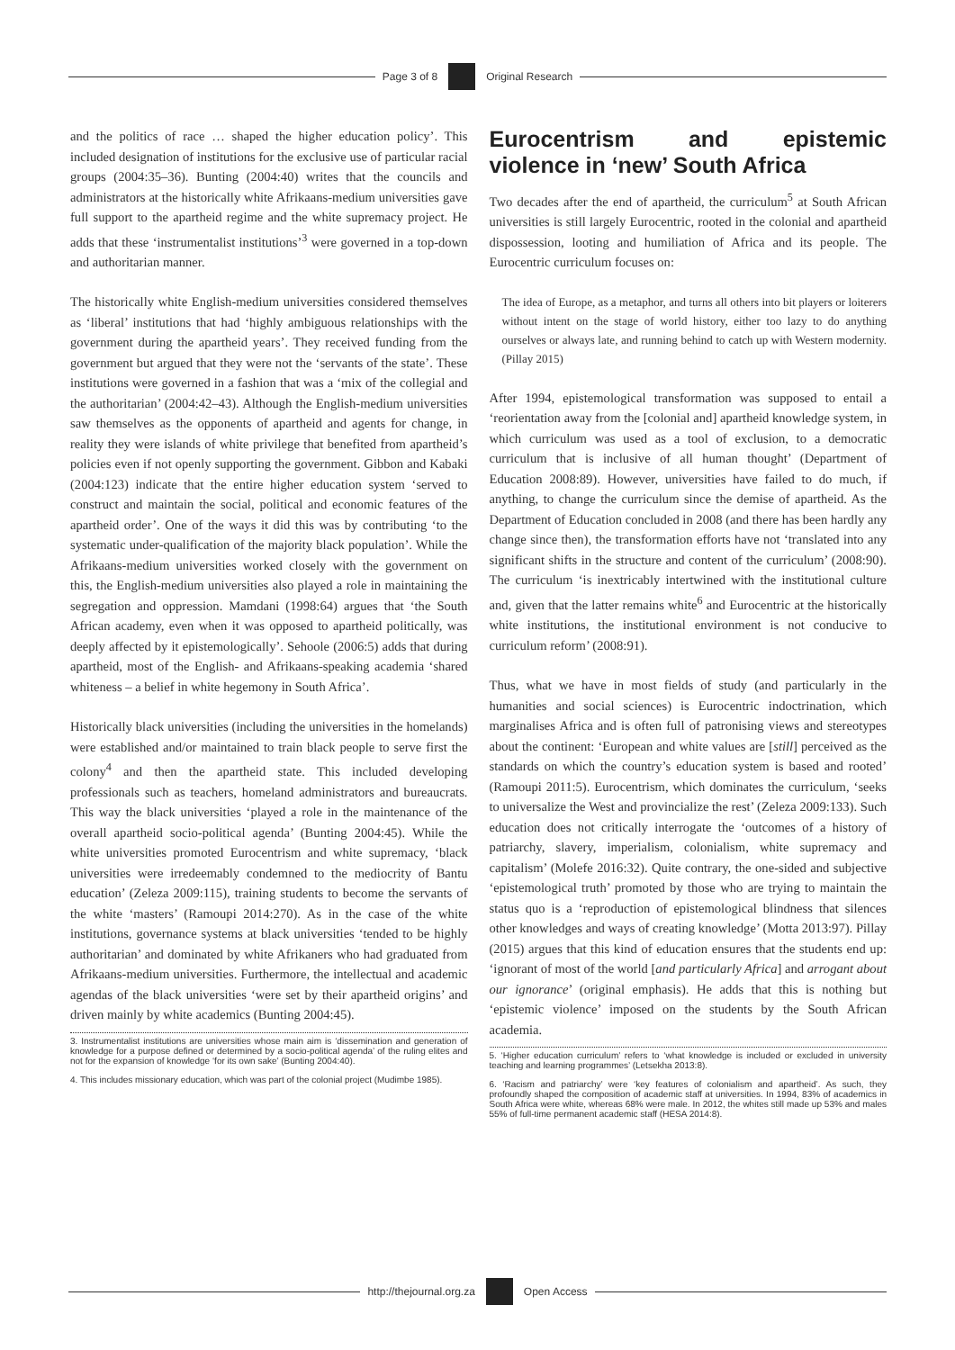Page 3 of 8 Original Research
and the politics of race … shaped the higher education policy’. This included designation of institutions for the exclusive use of particular racial groups (2004:35–36). Bunting (2004:40) writes that the councils and administrators at the historically white Afrikaans-medium universities gave full support to the apartheid regime and the white supremacy project. He adds that these ‘instrumentalist institutions’<sup>3</sup> were governed in a top-down and authoritarian manner.
The historically white English-medium universities considered themselves as ‘liberal’ institutions that had ‘highly ambiguous relationships with the government during the apartheid years’. They received funding from the government but argued that they were not the ‘servants of the state’. These institutions were governed in a fashion that was a ‘mix of the collegial and the authoritarian’ (2004:42–43). Although the English-medium universities saw themselves as the opponents of apartheid and agents for change, in reality they were islands of white privilege that benefited from apartheid’s policies even if not openly supporting the government. Gibbon and Kabaki (2004:123) indicate that the entire higher education system ‘served to construct and maintain the social, political and economic features of the apartheid order’. One of the ways it did this was by contributing ‘to the systematic under-qualification of the majority black population’. While the Afrikaans-medium universities worked closely with the government on this, the English-medium universities also played a role in maintaining the segregation and oppression. Mamdani (1998:64) argues that ‘the South African academy, even when it was opposed to apartheid politically, was deeply affected by it epistemologically’. Sehoole (2006:5) adds that during apartheid, most of the English- and Afrikaans-speaking academia ‘shared whiteness – a belief in white hegemony in South Africa’.
Historically black universities (including the universities in the homelands) were established and/or maintained to train black people to serve first the colony<sup>4</sup> and then the apartheid state. This included developing professionals such as teachers, homeland administrators and bureaucrats. This way the black universities ‘played a role in the maintenance of the overall apartheid socio-political agenda’ (Bunting 2004:45). While the white universities promoted Eurocentrism and white supremacy, ‘black universities were irredeemably condemned to the mediocrity of Bantu education’ (Zeleza 2009:115), training students to become the servants of the white ‘masters’ (Ramoupi 2014:270). As in the case of the white institutions, governance systems at black universities ‘tended to be highly authoritarian’ and dominated by white Afrikaners who had graduated from Afrikaans-medium universities. Furthermore, the intellectual and academic agendas of the black universities ‘were set by their apartheid origins’ and driven mainly by white academics (Bunting 2004:45).
3. Instrumentalist institutions are universities whose main aim is ‘dissemination and generation of knowledge for a purpose defined or determined by a socio-political agenda’ of the ruling elites and not for the expansion of knowledge ‘for its own sake’ (Bunting 2004:40).
4. This includes missionary education, which was part of the colonial project (Mudimbe 1985).
Eurocentrism and epistemic violence in ‘new’ South Africa
Two decades after the end of apartheid, the curriculum<sup>5</sup> at South African universities is still largely Eurocentric, rooted in the colonial and apartheid dispossession, looting and humiliation of Africa and its people. The Eurocentric curriculum focuses on:
The idea of Europe, as a metaphor, and turns all others into bit players or loiterers without intent on the stage of world history, either too lazy to do anything ourselves or always late, and running behind to catch up with Western modernity. (Pillay 2015)
After 1994, epistemological transformation was supposed to entail a ‘reorientation away from the [colonial and] apartheid knowledge system, in which curriculum was used as a tool of exclusion, to a democratic curriculum that is inclusive of all human thought’ (Department of Education 2008:89). However, universities have failed to do much, if anything, to change the curriculum since the demise of apartheid. As the Department of Education concluded in 2008 (and there has been hardly any change since then), the transformation efforts have not ‘translated into any significant shifts in the structure and content of the curriculum’ (2008:90). The curriculum ‘is inextricably intertwined with the institutional culture and, given that the latter remains white<sup>6</sup> and Eurocentric at the historically white institutions, the institutional environment is not conducive to curriculum reform’ (2008:91).
Thus, what we have in most fields of study (and particularly in the humanities and social sciences) is Eurocentric indoctrination, which marginalises Africa and is often full of patronising views and stereotypes about the continent: ‘European and white values are [still] perceived as the standards on which the country’s education system is based and rooted’ (Ramoupi 2011:5). Eurocentrism, which dominates the curriculum, ‘seeks to universalize the West and provincialize the rest’ (Zeleza 2009:133). Such education does not critically interrogate the ‘outcomes of a history of patriarchy, slavery, imperialism, colonialism, white supremacy and capitalism’ (Molefe 2016:32). Quite contrary, the one-sided and subjective ‘epistemological truth’ promoted by those who are trying to maintain the status quo is a ‘reproduction of epistemological blindness that silences other knowledges and ways of creating knowledge’ (Motta 2013:97). Pillay (2015) argues that this kind of education ensures that the students end up: ‘ignorant of most of the world [and particularly Africa] and arrogant about our ignorance’ (original emphasis). He adds that this is nothing but ‘epistemic violence’ imposed on the students by the South African academia.
5. ‘Higher education curriculum’ refers to ‘what knowledge is included or excluded in university teaching and learning programmes’ (Letsekha 2013:8).
6. ‘Racism and patriarchy’ were ‘key features of colonialism and apartheid’. As such, they profoundly shaped the composition of academic staff at universities. In 1994, 83% of academics in South Africa were white, whereas 68% were male. In 2012, the whites still made up 53% and males 55% of full-time permanent academic staff (HESA 2014:8).
http://thejournal.org.za Open Access